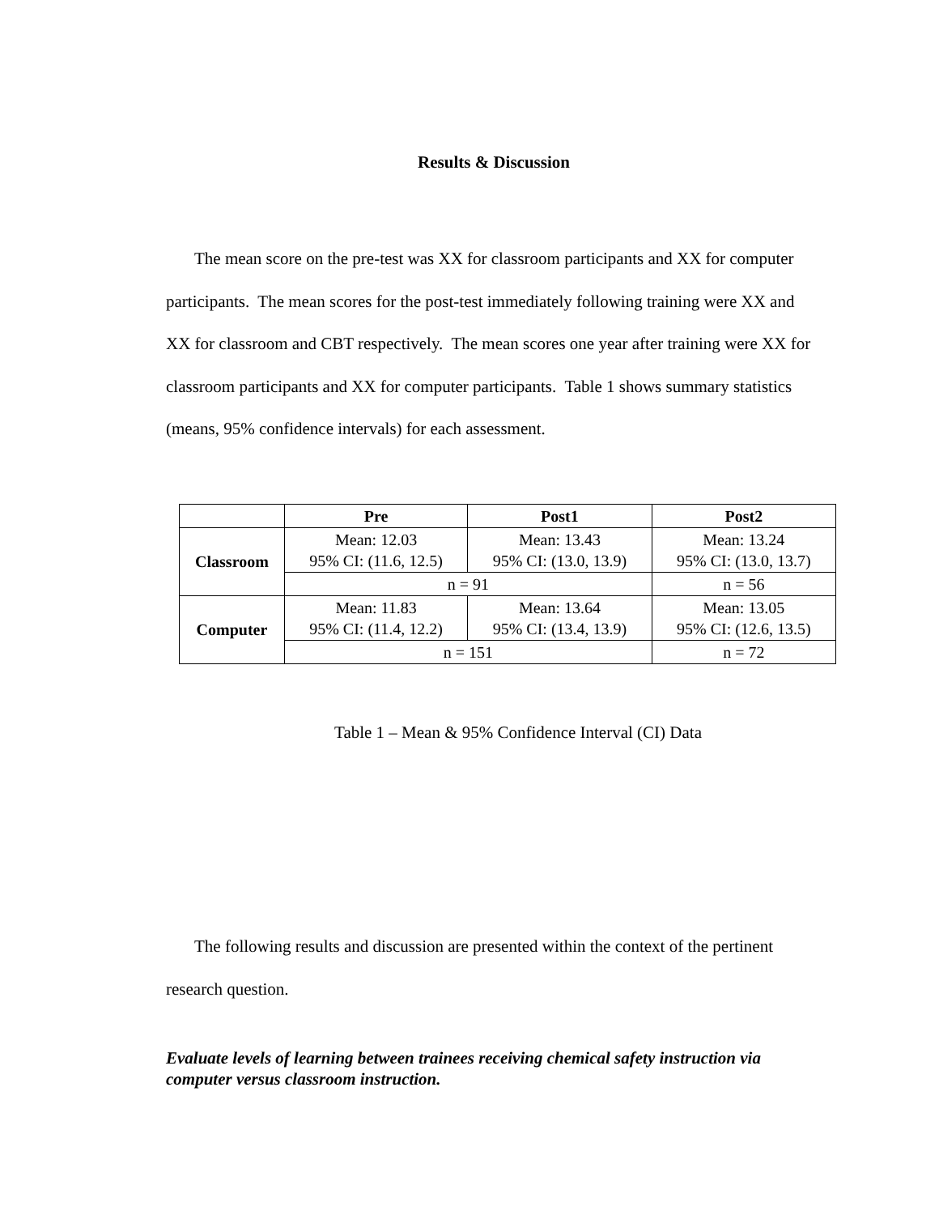Results & Discussion
The mean score on the pre-test was XX for classroom participants and XX for computer participants. The mean scores for the post-test immediately following training were XX and XX for classroom and CBT respectively. The mean scores one year after training were XX for classroom participants and XX for computer participants. Table 1 shows summary statistics (means, 95% confidence intervals) for each assessment.
| | Pre | Post1 | Post2 |
| --- | --- | --- | --- |
| Classroom | Mean: 12.03 95% CI: (11.6, 12.5) | Mean: 13.43 95% CI: (13.0, 13.9) | Mean: 13.24 95% CI: (13.0, 13.7) |
| | n = 91 | | n = 56 |
| Computer | Mean: 11.83 95% CI: (11.4, 12.2) | Mean: 13.64 95% CI: (13.4, 13.9) | Mean: 13.05 95% CI: (12.6, 13.5) |
| | n = 151 | | n = 72 |
Table 1 – Mean & 95% Confidence Interval (CI) Data
The following results and discussion are presented within the context of the pertinent research question.
Evaluate levels of learning between trainees receiving chemical safety instruction via computer versus classroom instruction.